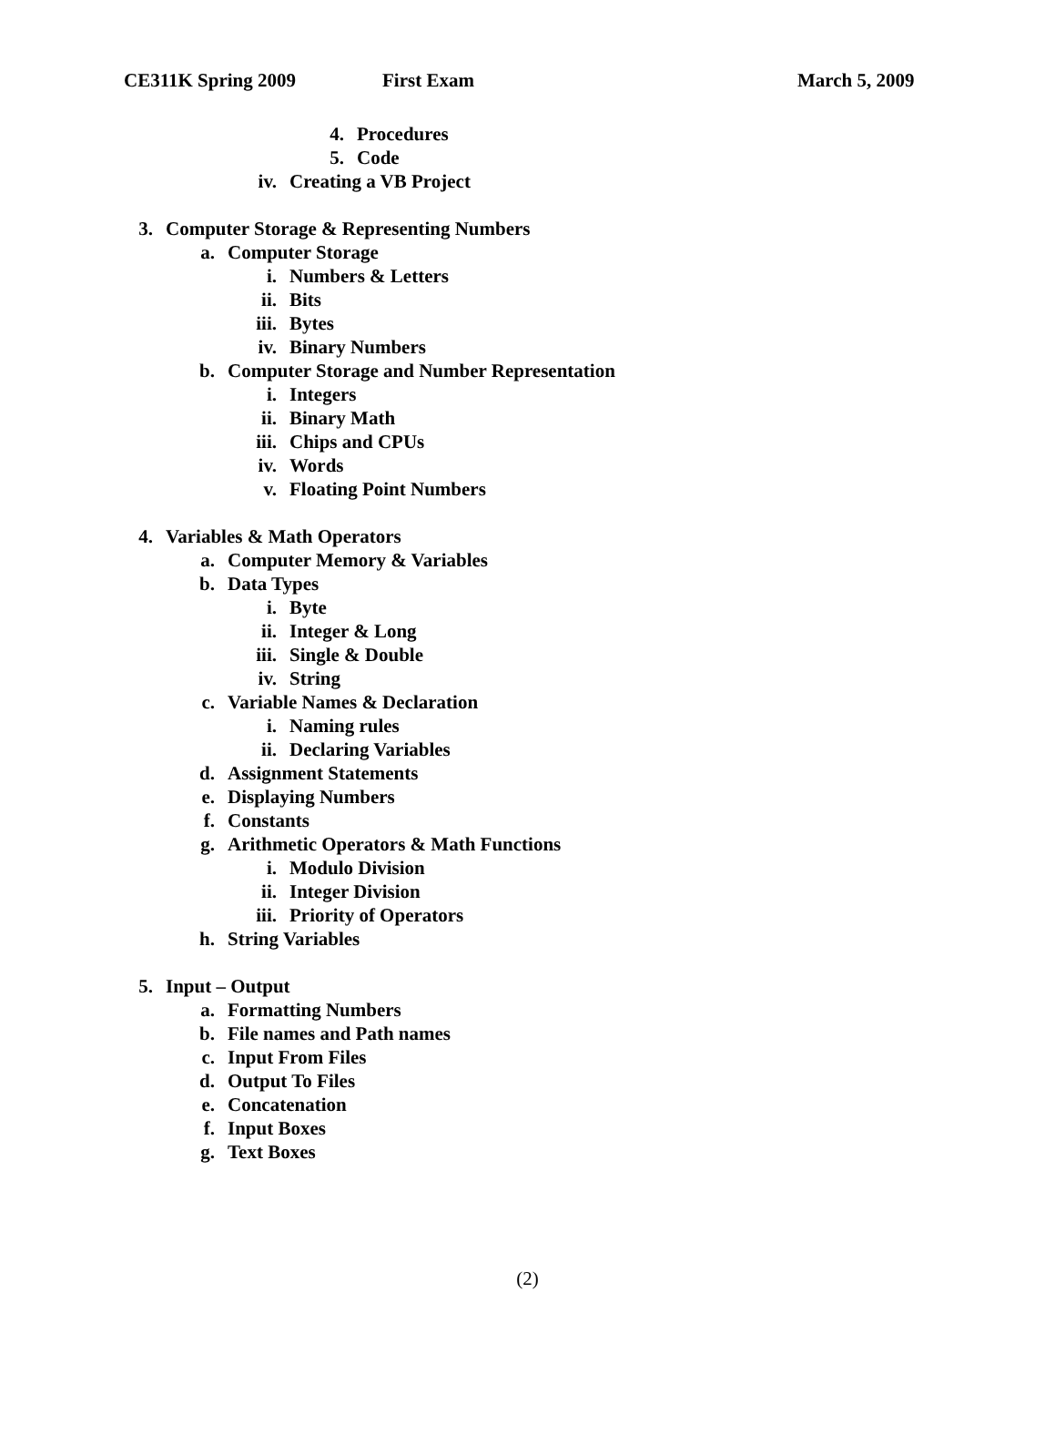CE311K Spring 2009 First Exam March 5, 2009
4. Procedures
5. Code
iv. Creating a VB Project
3. Computer Storage & Representing Numbers
a. Computer Storage
i. Numbers & Letters
ii. Bits
iii. Bytes
iv. Binary Numbers
b. Computer Storage and Number Representation
i. Integers
ii. Binary Math
iii. Chips and CPUs
iv. Words
v. Floating Point Numbers
4. Variables & Math Operators
a. Computer Memory & Variables
b. Data Types
i. Byte
ii. Integer & Long
iii. Single & Double
iv. String
c. Variable Names & Declaration
i. Naming rules
ii. Declaring Variables
d. Assignment Statements
e. Displaying Numbers
f. Constants
g. Arithmetic Operators & Math Functions
i. Modulo Division
ii. Integer Division
iii. Priority of Operators
h. String Variables
5. Input – Output
a. Formatting Numbers
b. File names and Path names
c. Input From Files
d. Output To Files
e. Concatenation
f. Input Boxes
g. Text Boxes
(2)